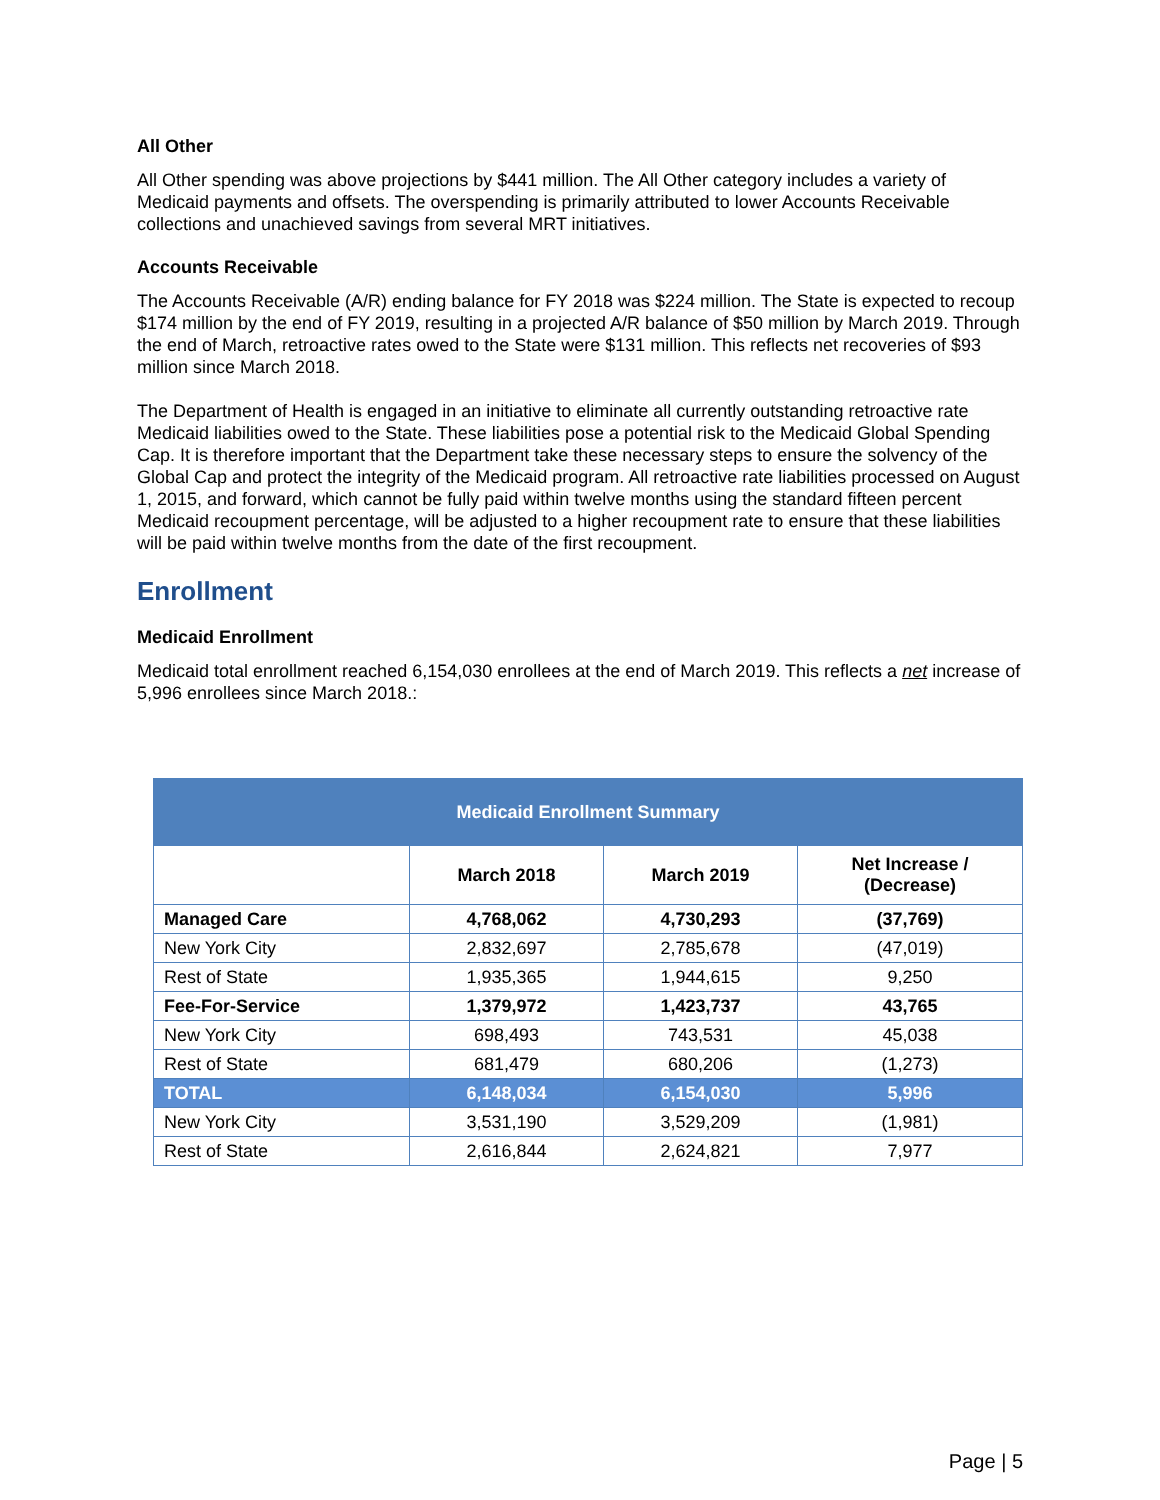All Other
All Other spending was above projections by $441 million. The All Other category includes a variety of Medicaid payments and offsets. The overspending is primarily attributed to lower Accounts Receivable collections and unachieved savings from several MRT initiatives.
Accounts Receivable
The Accounts Receivable (A/R) ending balance for FY 2018 was $224 million. The State is expected to recoup $174 million by the end of FY 2019, resulting in a projected A/R balance of $50 million by March 2019. Through the end of March, retroactive rates owed to the State were $131 million. This reflects net recoveries of $93 million since March 2018.
The Department of Health is engaged in an initiative to eliminate all currently outstanding retroactive rate Medicaid liabilities owed to the State. These liabilities pose a potential risk to the Medicaid Global Spending Cap. It is therefore important that the Department take these necessary steps to ensure the solvency of the Global Cap and protect the integrity of the Medicaid program. All retroactive rate liabilities processed on August 1, 2015, and forward, which cannot be fully paid within twelve months using the standard fifteen percent Medicaid recoupment percentage, will be adjusted to a higher recoupment rate to ensure that these liabilities will be paid within twelve months from the date of the first recoupment.
Enrollment
Medicaid Enrollment
Medicaid total enrollment reached 6,154,030 enrollees at the end of March 2019. This reflects a net increase of 5,996 enrollees since March 2018.:
| Medicaid Enrollment Summary | | | |
| --- | --- | --- | --- |
| | March 2018 | March 2019 | Net Increase / (Decrease) |
| Managed Care | 4,768,062 | 4,730,293 | (37,769) |
| New York City | 2,832,697 | 2,785,678 | (47,019) |
| Rest of State | 1,935,365 | 1,944,615 | 9,250 |
| Fee-For-Service | 1,379,972 | 1,423,737 | 43,765 |
| New York City | 698,493 | 743,531 | 45,038 |
| Rest of State | 681,479 | 680,206 | (1,273) |
| TOTAL | 6,148,034 | 6,154,030 | 5,996 |
| New York City | 3,531,190 | 3,529,209 | (1,981) |
| Rest of State | 2,616,844 | 2,624,821 | 7,977 |
Page | 5